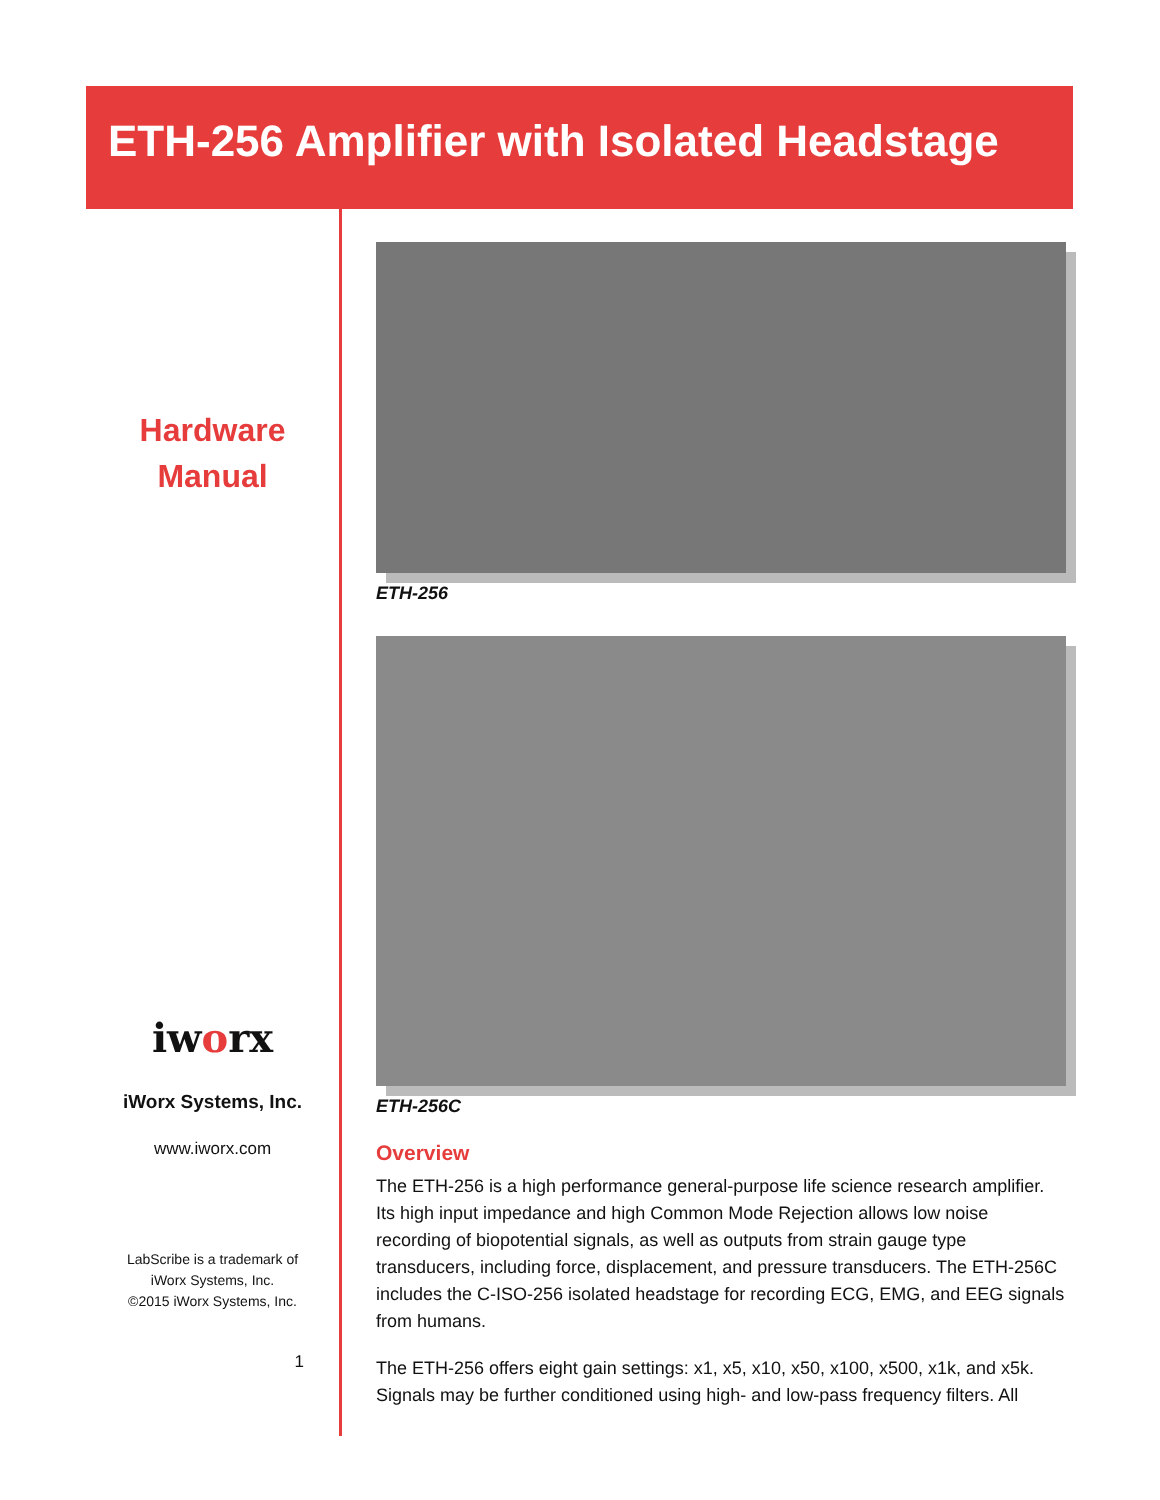ETH-256 Amplifier with Isolated Headstage
Hardware
Manual
iworx
iWorx Systems, Inc.
www.iworx.com
LabScribe is a trademark of
iWorx Systems, Inc.
©2015 iWorx Systems, Inc.
1
ETH-256
ETH-256C
Overview
The ETH-256 is a high performance general-purpose life science research amplifier. Its high input impedance and high Common Mode Rejection allows low noise recording of biopotential signals, as well as outputs from strain gauge type transducers, including force, displacement, and pressure transducers. The ETH-256C includes the C-ISO-256 isolated headstage for recording ECG, EMG, and EEG signals from humans.
The ETH-256 offers eight gain settings: x1, x5, x10, x50, x100, x500, x1k, and x5k. Signals may be further conditioned using high- and low-pass frequency filters. All